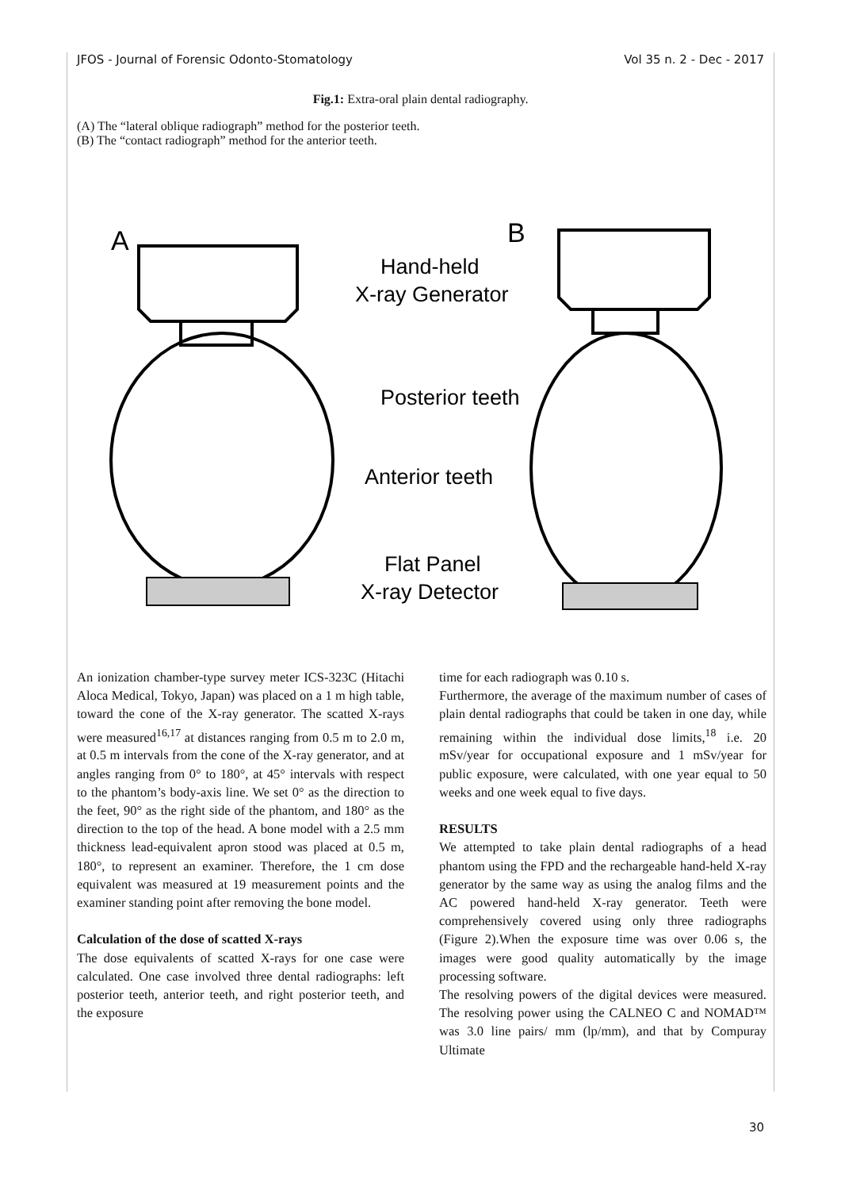JFOS - Journal of Forensic Odonto-Stomatology Vol 35 n. 2 - Dec - 2017
Fig.1: Extra-oral plain dental radiography.
(A) The “lateral oblique radiograph” method for the posterior teeth.
(B) The “contact radiograph” method for the anterior teeth.
A
B
Hand-held
X-ray Generator
Posterior teeth
Anterior teeth
Flat Panel
X-ray Detector
An ionization chamber-type survey meter ICS-323C (Hitachi Aloca Medical, Tokyo, Japan) was placed on a 1 m high table, toward the cone of the X-ray generator. The scatted X-rays were measured<sup>16,17</sup> at distances ranging from 0.5 m to 2.0 m, at 0.5 m intervals from the cone of the X-ray generator, and at angles ranging from 0° to 180°, at 45° intervals with respect to the phantom’s body-axis line. We set 0° as the direction to the feet, 90° as the right side of the phantom, and 180° as the direction to the top of the head. A bone model with a 2.5 mm thickness lead-equivalent apron stood was placed at 0.5 m, 180°, to represent an examiner. Therefore, the 1 cm dose equivalent was measured at 19 measurement points and the examiner standing point after removing the bone model.
Calculation of the dose of scatted X-rays
The dose equivalents of scatted X-rays for one case were calculated. One case involved three dental radiographs: left posterior teeth, anterior teeth, and right posterior teeth, and the exposure
time for each radiograph was 0.10 s.
Furthermore, the average of the maximum number of cases of plain dental radiographs that could be taken in one day, while remaining within the individual dose limits,<sup>18</sup> i.e. 20 mSv/year for occupational exposure and 1 mSv/year for public exposure, were calculated, with one year equal to 50 weeks and one week equal to five days.
RESULTS
We attempted to take plain dental radiographs of a head phantom using the FPD and the rechargeable hand-held X-ray generator by the same way as using the analog films and the AC powered hand-held X-ray generator. Teeth were comprehensively covered using only three radiographs (Figure 2).When the exposure time was over 0.06 s, the images were good quality automatically by the image processing software.
The resolving powers of the digital devices were measured. The resolving power using the CALNEO C and NOMAD™ was 3.0 line pairs/ mm (lp/mm), and that by Compuray Ultimate
30